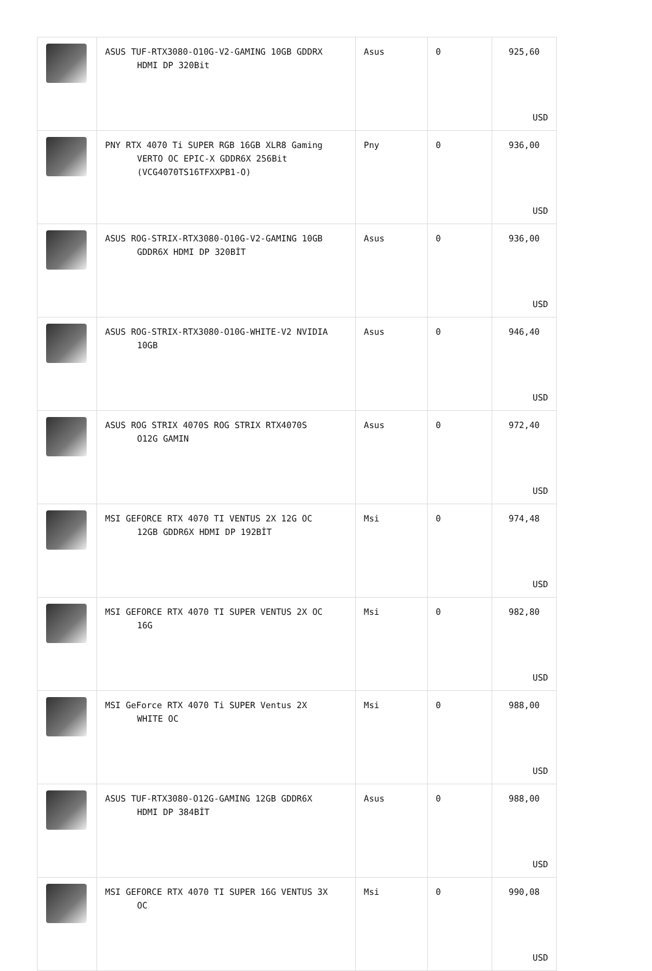| | ASUS TUF-RTX3080-O10G-V2-GAMING 10GB GDDRX HDMI DP 320Bit | Asus | 0 | 925,60 USD |
| | PNY RTX 4070 Ti SUPER RGB 16GB XLR8 Gaming VERTO OC EPIC-X GDDR6X 256Bit (VCG4070TS16TFXXPB1-O) | Pny | 0 | 936,00 USD |
| | ASUS ROG-STRIX-RTX3080-O10G-V2-GAMING 10GB GDDR6X HDMI DP 320BİT | Asus | 0 | 936,00 USD |
| | ASUS ROG-STRIX-RTX3080-O10G-WHITE-V2 NVIDIA 10GB | Asus | 0 | 946,40 USD |
| | ASUS ROG STRIX 4070S ROG STRIX RTX4070S O12G GAMIN | Asus | 0 | 972,40 USD |
| | MSI GEFORCE RTX 4070 TI VENTUS 2X 12G OC 12GB GDDR6X HDMI DP 192BİT | Msi | 0 | 974,48 USD |
| | MSI GEFORCE RTX 4070 TI SUPER VENTUS 2X OC 16G | Msi | 0 | 982,80 USD |
| | MSI GeForce RTX 4070 Ti SUPER Ventus 2X WHITE OC | Msi | 0 | 988,00 USD |
| | ASUS TUF-RTX3080-O12G-GAMING 12GB GDDR6X HDMI DP 384BİT | Asus | 0 | 988,00 USD |
| | MSI GEFORCE RTX 4070 TI SUPER 16G VENTUS 3X OC | Msi | 0 | 990,08 USD |